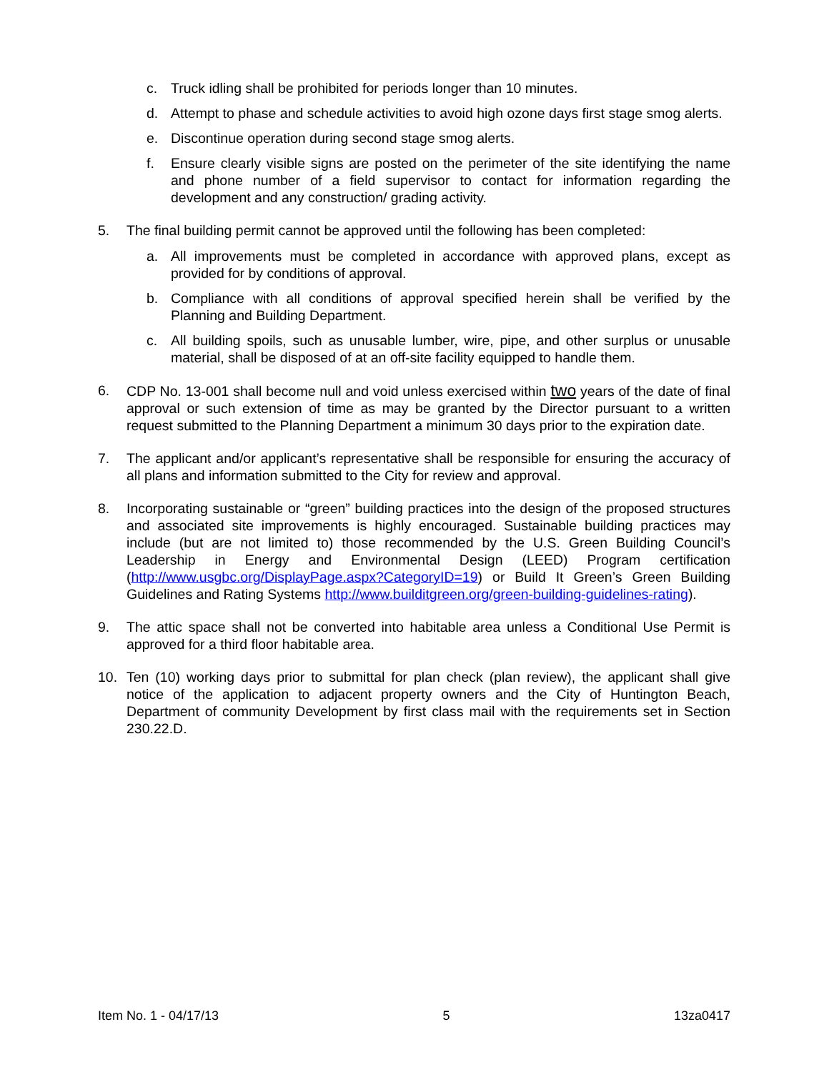c. Truck idling shall be prohibited for periods longer than 10 minutes.
d. Attempt to phase and schedule activities to avoid high ozone days first stage smog alerts.
e. Discontinue operation during second stage smog alerts.
f. Ensure clearly visible signs are posted on the perimeter of the site identifying the name and phone number of a field supervisor to contact for information regarding the development and any construction/ grading activity.
5. The final building permit cannot be approved until the following has been completed:
a. All improvements must be completed in accordance with approved plans, except as provided for by conditions of approval.
b. Compliance with all conditions of approval specified herein shall be verified by the Planning and Building Department.
c. All building spoils, such as unusable lumber, wire, pipe, and other surplus or unusable material, shall be disposed of at an off-site facility equipped to handle them.
6. CDP No. 13-001 shall become null and void unless exercised within two years of the date of final approval or such extension of time as may be granted by the Director pursuant to a written request submitted to the Planning Department a minimum 30 days prior to the expiration date.
7. The applicant and/or applicant’s representative shall be responsible for ensuring the accuracy of all plans and information submitted to the City for review and approval.
8. Incorporating sustainable or “green” building practices into the design of the proposed structures and associated site improvements is highly encouraged. Sustainable building practices may include (but are not limited to) those recommended by the U.S. Green Building Council’s Leadership in Energy and Environmental Design (LEED) Program certification (http://www.usgbc.org/DisplayPage.aspx?CategoryID=19) or Build It Green’s Green Building Guidelines and Rating Systems http://www.builditgreen.org/green-building-guidelines-rating).
9. The attic space shall not be converted into habitable area unless a Conditional Use Permit is approved for a third floor habitable area.
10. Ten (10) working days prior to submittal for plan check (plan review), the applicant shall give notice of the application to adjacent property owners and the City of Huntington Beach, Department of community Development by first class mail with the requirements set in Section 230.22.D.
Item No. 1 - 04/17/13 5 13za0417